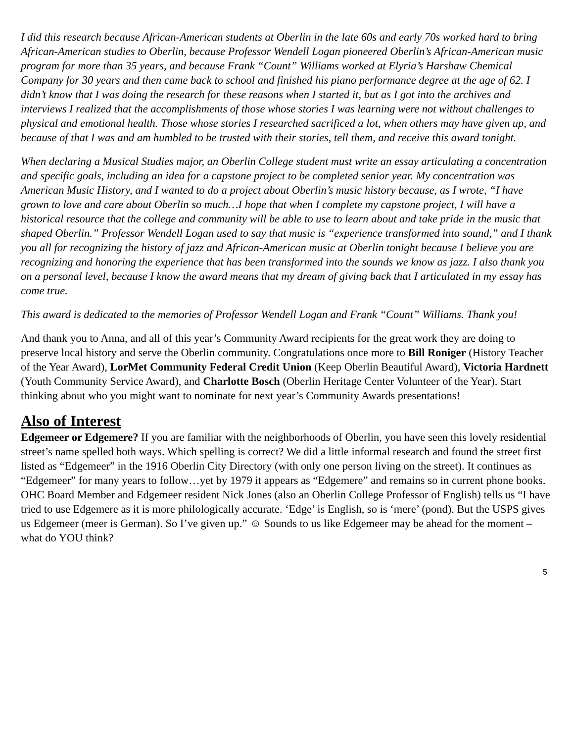I did this research because African-American students at Oberlin in the late 60s and early 70s worked hard to bring African-American studies to Oberlin, because Professor Wendell Logan pioneered Oberlin’s African-American music program for more than 35 years, and because Frank “Count” Williams worked at Elyria’s Harshaw Chemical Company for 30 years and then came back to school and finished his piano performance degree at the age of 62. I didn’t know that I was doing the research for these reasons when I started it, but as I got into the archives and interviews I realized that the accomplishments of those whose stories I was learning were not without challenges to physical and emotional health. Those whose stories I researched sacrificed a lot, when others may have given up, and because of that I was and am humbled to be trusted with their stories, tell them, and receive this award tonight.
When declaring a Musical Studies major, an Oberlin College student must write an essay articulating a concentration and specific goals, including an idea for a capstone project to be completed senior year. My concentration was American Music History, and I wanted to do a project about Oberlin’s music history because, as I wrote, “I have grown to love and care about Oberlin so much…I hope that when I complete my capstone project, I will have a historical resource that the college and community will be able to use to learn about and take pride in the music that shaped Oberlin.” Professor Wendell Logan used to say that music is “experience transformed into sound,” and I thank you all for recognizing the history of jazz and African-American music at Oberlin tonight because I believe you are recognizing and honoring the experience that has been transformed into the sounds we know as jazz. I also thank you on a personal level, because I know the award means that my dream of giving back that I articulated in my essay has come true.
This award is dedicated to the memories of Professor Wendell Logan and Frank “Count” Williams. Thank you!
And thank you to Anna, and all of this year’s Community Award recipients for the great work they are doing to preserve local history and serve the Oberlin community. Congratulations once more to Bill Roniger (History Teacher of the Year Award), LorMet Community Federal Credit Union (Keep Oberlin Beautiful Award), Victoria Hardnett (Youth Community Service Award), and Charlotte Bosch (Oberlin Heritage Center Volunteer of the Year). Start thinking about who you might want to nominate for next year’s Community Awards presentations!
Also of Interest
Edgemeer or Edgemere? If you are familiar with the neighborhoods of Oberlin, you have seen this lovely residential street’s name spelled both ways. Which spelling is correct? We did a little informal research and found the street first listed as “Edgemeer” in the 1916 Oberlin City Directory (with only one person living on the street). It continues as “Edgemeer” for many years to follow…yet by 1979 it appears as “Edgemere” and remains so in current phone books. OHC Board Member and Edgemeer resident Nick Jones (also an Oberlin College Professor of English) tells us “I have tried to use Edgemere as it is more philologically accurate. ‘Edge’ is English, so is ‘mere’ (pond). But the USPS gives us Edgemeer (meer is German). So I’ve given up.” ☺ Sounds to us like Edgemeer may be ahead for the moment – what do YOU think?
5